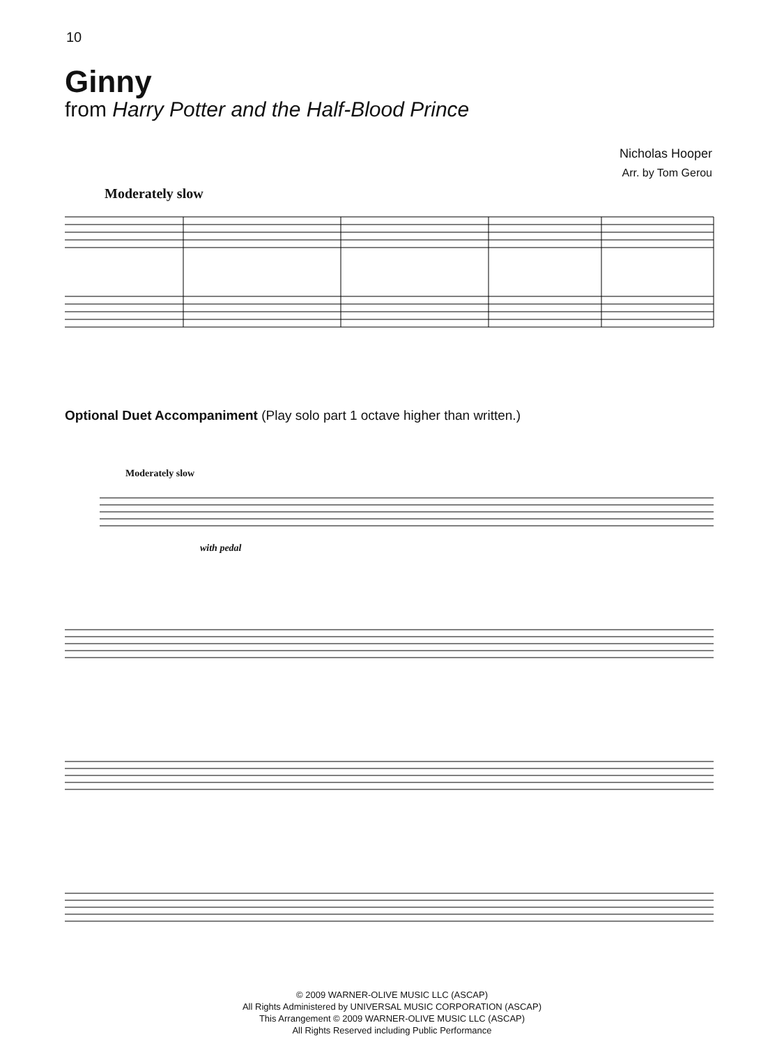10
Ginny
from Harry Potter and the Half-Blood Prince
Nicholas Hooper
Arr. by Tom Gerou
Moderately slow
Optional Duet Accompaniment (Play solo part 1 octave higher than written.)
Moderately slow
with pedal
© 2009 WARNER-OLIVE MUSIC LLC (ASCAP)
All Rights Administered by UNIVERSAL MUSIC CORPORATION (ASCAP)
This Arrangement © 2009 WARNER-OLIVE MUSIC LLC (ASCAP)
All Rights Reserved including Public Performance